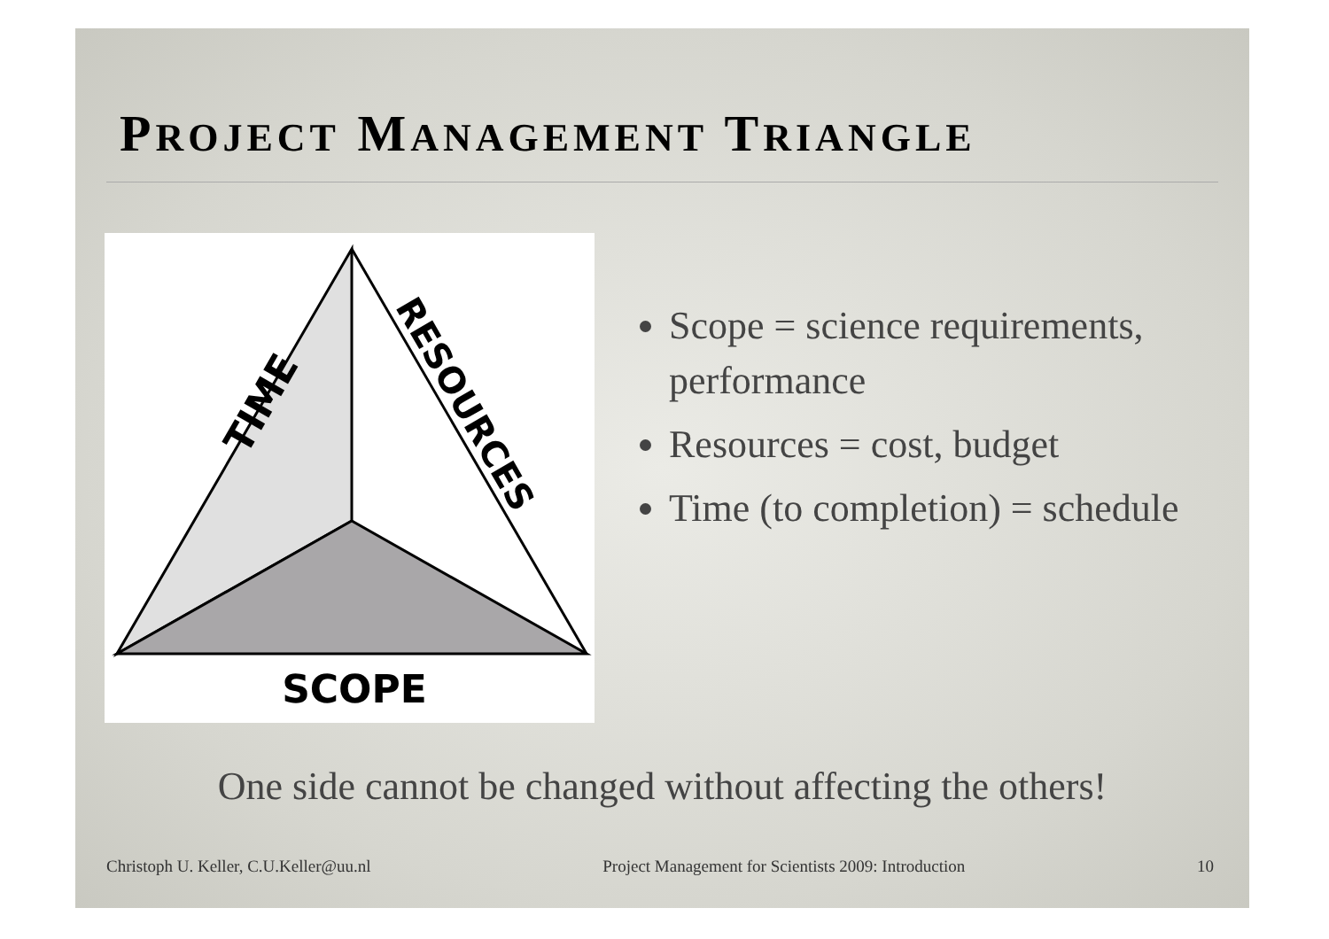PROJECT MANAGEMENT TRIANGLE
TIME
RESOURCES
SCOPE
Scope = science requirements, performance
Resources = cost, budget
Time (to completion) = schedule
One side cannot be changed without affecting the others!
Christoph U. Keller, C.U.Keller@uu.nl Project Management for Scientists 2009: Introduction 10